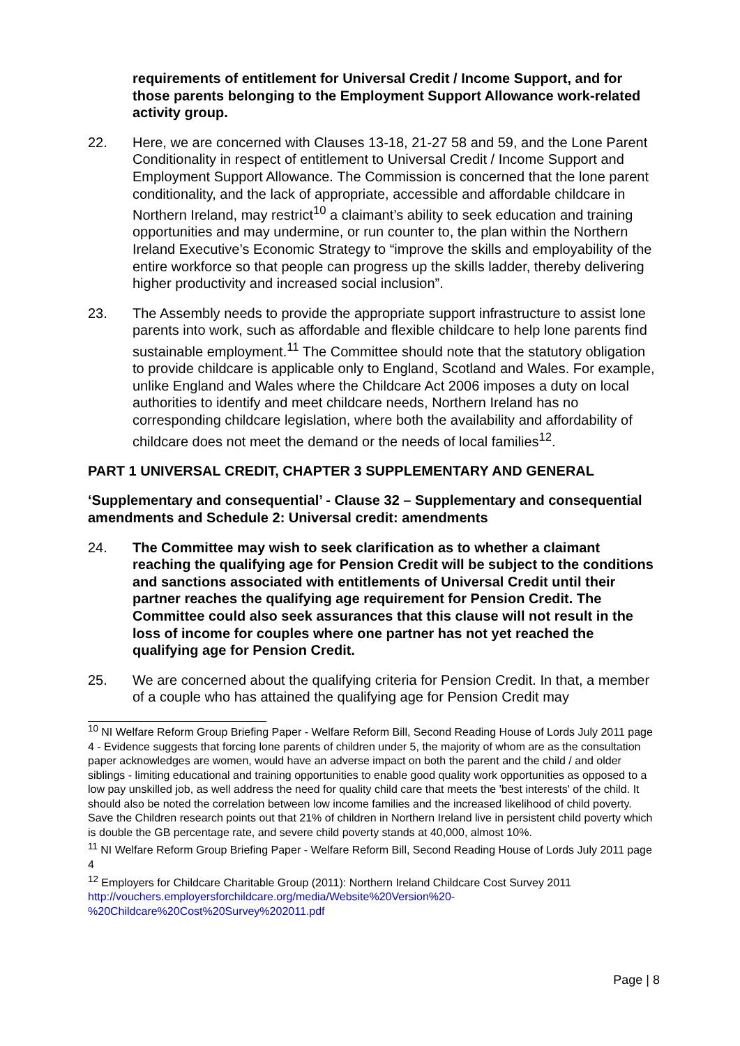requirements of entitlement for Universal Credit / Income Support, and for those parents belonging to the Employment Support Allowance work-related activity group.
22. Here, we are concerned with Clauses 13-18, 21-27 58 and 59, and the Lone Parent Conditionality in respect of entitlement to Universal Credit / Income Support and Employment Support Allowance. The Commission is concerned that the lone parent conditionality, and the lack of appropriate, accessible and affordable childcare in Northern Ireland, may restrict<sup>10</sup> a claimant’s ability to seek education and training opportunities and may undermine, or run counter to, the plan within the Northern Ireland Executive’s Economic Strategy to “improve the skills and employability of the entire workforce so that people can progress up the skills ladder, thereby delivering higher productivity and increased social inclusion”.
23. The Assembly needs to provide the appropriate support infrastructure to assist lone parents into work, such as affordable and flexible childcare to help lone parents find sustainable employment.<sup>11</sup> The Committee should note that the statutory obligation to provide childcare is applicable only to England, Scotland and Wales. For example, unlike England and Wales where the Childcare Act 2006 imposes a duty on local authorities to identify and meet childcare needs, Northern Ireland has no corresponding childcare legislation, where both the availability and affordability of childcare does not meet the demand or the needs of local families<sup>12</sup>.
PART 1 UNIVERSAL CREDIT, CHAPTER 3 SUPPLEMENTARY AND GENERAL
‘Supplementary and consequential’ - Clause 32 – Supplementary and consequential amendments and Schedule 2: Universal credit: amendments
24. The Committee may wish to seek clarification as to whether a claimant reaching the qualifying age for Pension Credit will be subject to the conditions and sanctions associated with entitlements of Universal Credit until their partner reaches the qualifying age requirement for Pension Credit. The Committee could also seek assurances that this clause will not result in the loss of income for couples where one partner has not yet reached the qualifying age for Pension Credit.
25. We are concerned about the qualifying criteria for Pension Credit. In that, a member of a couple who has attained the qualifying age for Pension Credit may
<sup>10</sup> NI Welfare Reform Group Briefing Paper - Welfare Reform Bill, Second Reading House of Lords July 2011 page 4 - Evidence suggests that forcing lone parents of children under 5, the majority of whom are as the consultation paper acknowledges are women, would have an adverse impact on both the parent and the child / and older siblings - limiting educational and training opportunities to enable good quality work opportunities as opposed to a low pay unskilled job, as well address the need for quality child care that meets the 'best interests' of the child. It should also be noted the correlation between low income families and the increased likelihood of child poverty. Save the Children research points out that 21% of children in Northern Ireland live in persistent child poverty which is double the GB percentage rate, and severe child poverty stands at 40,000, almost 10%.
<sup>11</sup> NI Welfare Reform Group Briefing Paper - Welfare Reform Bill, Second Reading House of Lords July 2011 page 4
<sup>12</sup> Employers for Childcare Charitable Group (2011): Northern Ireland Childcare Cost Survey 2011 http://vouchers.employersforchildcare.org/media/Website%20Version%20-%20Childcare%20Cost%20Survey%202011.pdf
Page | 8